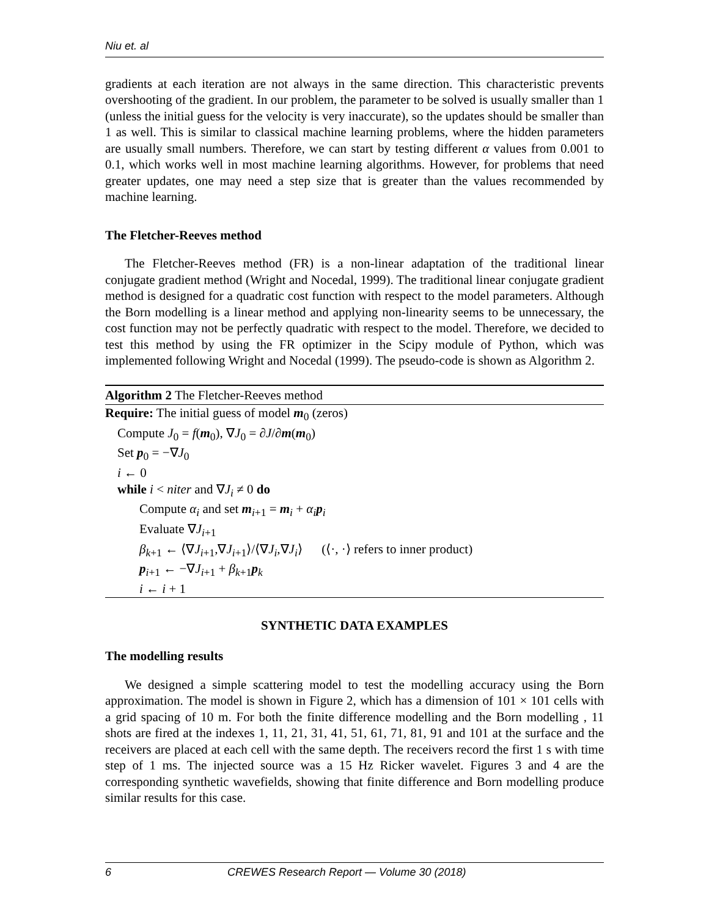Niu et. al
gradients at each iteration are not always in the same direction. This characteristic prevents overshooting of the gradient. In our problem, the parameter to be solved is usually smaller than 1 (unless the initial guess for the velocity is very inaccurate), so the updates should be smaller than 1 as well. This is similar to classical machine learning problems, where the hidden parameters are usually small numbers. Therefore, we can start by testing different α values from 0.001 to 0.1, which works well in most machine learning algorithms. However, for problems that need greater updates, one may need a step size that is greater than the values recommended by machine learning.
The Fletcher-Reeves method
The Fletcher-Reeves method (FR) is a non-linear adaptation of the traditional linear conjugate gradient method (Wright and Nocedal, 1999). The traditional linear conjugate gradient method is designed for a quadratic cost function with respect to the model parameters. Although the Born modelling is a linear method and applying non-linearity seems to be unnecessary, the cost function may not be perfectly quadratic with respect to the model. Therefore, we decided to test this method by using the FR optimizer in the Scipy module of Python, which was implemented following Wright and Nocedal (1999). The pseudo-code is shown as Algorithm 2.
Algorithm 2 The Fletcher-Reeves method
Require: The initial guess of model m<sub>0</sub> (zeros)
Compute J<sub>0</sub> = f(m<sub>0</sub>), ∇J<sub>0</sub> = ∂J/∂m(m<sub>0</sub>)
Set p<sub>0</sub> = −∇J<sub>0</sub>
i ← 0
while i < niter and ∇J<sub>i</sub> ≠ 0 do
Compute α<sub>i</sub> and set m<sub>i+1</sub> = m<sub>i</sub> + α<sub>i</sub> p<sub>i</sub>
Evaluate ∇J<sub>i+1</sub>
β<sub>k+1</sub> ← ⟨∇J<sub>i+1</sub>,∇J<sub>i+1</sub>⟩/⟨∇J<sub>i</sub>,∇J<sub>i</sub>⟩ (⟨·, ·⟩ refers to inner product)
p<sub>i+1</sub> ← −∇J<sub>i+1</sub> + β<sub>k+1</sub>p<sub>k</sub>
i ← i + 1
SYNTHETIC DATA EXAMPLES
The modelling results
We designed a simple scattering model to test the modelling accuracy using the Born approximation. The model is shown in Figure 2, which has a dimension of 101 × 101 cells with a grid spacing of 10 m. For both the finite difference modelling and the Born modelling , 11 shots are fired at the indexes 1, 11, 21, 31, 41, 51, 61, 71, 81, 91 and 101 at the surface and the receivers are placed at each cell with the same depth. The receivers record the first 1 s with time step of 1 ms. The injected source was a 15 Hz Ricker wavelet. Figures 3 and 4 are the corresponding synthetic wavefields, showing that finite difference and Born modelling produce similar results for this case.
6 CREWES Research Report — Volume 30 (2018)